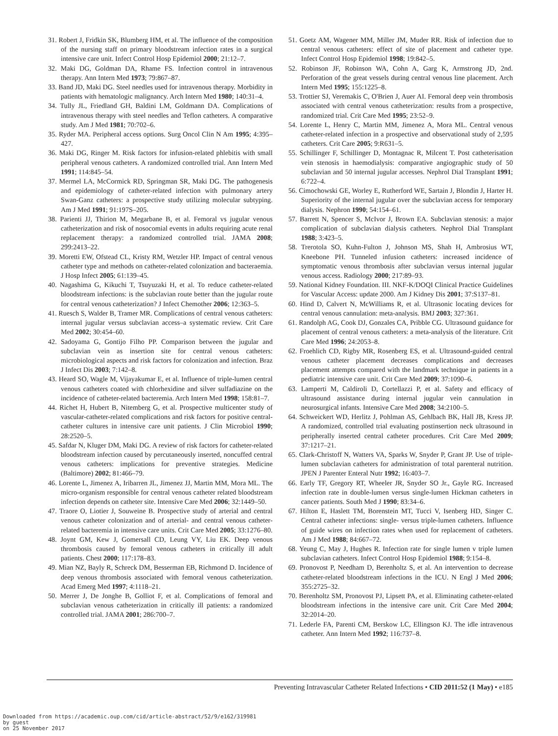31. Robert J, Fridkin SK, Blumberg HM, et al. The influence of the composition of the nursing staff on primary bloodstream infection rates in a surgical intensive care unit. Infect Control Hosp Epidemiol 2000; 21:12–7.
32. Maki DG, Goldman DA, Rhame FS. Infection control in intravenous therapy. Ann Intern Med 1973; 79:867–87.
33. Band JD, Maki DG. Steel needles used for intravenous therapy. Morbidity in patients with hematologic malignancy. Arch Intern Med 1980; 140:31–4.
34. Tully JL, Friedland GH, Baldini LM, Goldmann DA. Complications of intravenous therapy with steel needles and Teflon catheters. A comparative study. Am J Med 1981; 70:702–6.
35. Ryder MA. Peripheral access options. Surg Oncol Clin N Am 1995; 4:395–427.
36. Maki DG, Ringer M. Risk factors for infusion-related phlebitis with small peripheral venous catheters. A randomized controlled trial. Ann Intern Med 1991; 114:845–54.
37. Mermel LA, McCormick RD, Springman SR, Maki DG. The pathogenesis and epidemiology of catheter-related infection with pulmonary artery Swan-Ganz catheters: a prospective study utilizing molecular subtyping. Am J Med 1991; 91:197S–205.
38. Parienti JJ, Thirion M, Megarbane B, et al. Femoral vs jugular venous catheterization and risk of nosocomial events in adults requiring acute renal replacement therapy: a randomized controlled trial. JAMA 2008; 299:2413–22.
39. Moretti EW, Ofstead CL, Kristy RM, Wetzler HP. Impact of central venous catheter type and methods on catheter-related colonization and bacteraemia. J Hosp Infect 2005; 61:139–45.
40. Nagashima G, Kikuchi T, Tsuyuzaki H, et al. To reduce catheter-related bloodstream infections: is the subclavian route better than the jugular route for central venous catheterization? J Infect Chemother 2006; 12:363–5.
41. Ruesch S, Walder B, Tramer MR. Complications of central venous catheters: internal jugular versus subclavian access–a systematic review. Crit Care Med 2002; 30:454–60.
42. Sadoyama G, Gontijo Filho PP. Comparison between the jugular and subclavian vein as insertion site for central venous catheters: microbiological aspects and risk factors for colonization and infection. Braz J Infect Dis 2003; 7:142–8.
43. Heard SO, Wagle M, Vijayakumar E, et al. Influence of triple-lumen central venous catheters coated with chlorhexidine and silver sulfadiazine on the incidence of catheter-related bacteremia. Arch Intern Med 1998; 158:81–7.
44. Richet H, Hubert B, Nitemberg G, et al. Prospective multicenter study of vascular-catheter-related complications and risk factors for positive central-catheter cultures in intensive care unit patients. J Clin Microbiol 1990; 28:2520–5.
45. Safdar N, Kluger DM, Maki DG. A review of risk factors for catheter-related bloodstream infection caused by percutaneously inserted, noncuffed central venous catheters: implications for preventive strategies. Medicine (Baltimore) 2002; 81:466–79.
46. Lorente L, Jimenez A, Iribarren JL, Jimenez JJ, Martin MM, Mora ML. The micro-organism responsible for central venous catheter related bloodstream infection depends on catheter site. Intensive Care Med 2006; 32:1449–50.
47. Traore O, Liotier J, Souweine B. Prospective study of arterial and central venous catheter colonization and of arterial- and central venous catheter-related bacteremia in intensive care units. Crit Care Med 2005; 33:1276–80.
48. Joynt GM, Kew J, Gomersall CD, Leung VY, Liu EK. Deep venous thrombosis caused by femoral venous catheters in critically ill adult patients. Chest 2000; 117:178–83.
49. Mian NZ, Bayly R, Schreck DM, Besserman EB, Richmond D. Incidence of deep venous thrombosis associated with femoral venous catheterization. Acad Emerg Med 1997; 4:1118–21.
50. Merrer J, De Jonghe B, Golliot F, et al. Complications of femoral and subclavian venous catheterization in critically ill patients: a randomized controlled trial. JAMA 2001; 286:700–7.
51. Goetz AM, Wagener MM, Miller JM, Muder RR. Risk of infection due to central venous catheters: effect of site of placement and catheter type. Infect Control Hosp Epidemiol 1998; 19:842–5.
52. Robinson JF, Robinson WA, Cohn A, Garg K, Armstrong JD, 2nd. Perforation of the great vessels during central venous line placement. Arch Intern Med 1995; 155:1225–8.
53. Trottier SJ, Veremakis C, O'Brien J, Auer AI. Femoral deep vein thrombosis associated with central venous catheterization: results from a prospective, randomized trial. Crit Care Med 1995; 23:52–9.
54. Lorente L, Henry C, Martin MM, Jimenez A, Mora ML. Central venous catheter-related infection in a prospective and observational study of 2,595 catheters. Crit Care 2005; 9:R631–5.
55. Schillinger F, Schillinger D, Montagnac R, Milcent T. Post catheterisation vein stenosis in haemodialysis: comparative angiographic study of 50 subclavian and 50 internal jugular accesses. Nephrol Dial Transplant 1991; 6:722–4.
56. Cimochowski GE, Worley E, Rutherford WE, Sartain J, Blondin J, Harter H. Superiority of the internal jugular over the subclavian access for temporary dialysis. Nephron 1990; 54:154–61.
57. Barrett N, Spencer S, McIvor J, Brown EA. Subclavian stenosis: a major complication of subclavian dialysis catheters. Nephrol Dial Transplant 1988; 3:423–5.
58. Trerotola SO, Kuhn-Fulton J, Johnson MS, Shah H, Ambrosius WT, Kneebone PH. Tunneled infusion catheters: increased incidence of symptomatic venous thrombosis after subclavian versus internal jugular venous access. Radiology 2000; 217:89–93.
59. National Kidney Foundation. III. NKF-K/DOQI Clinical Practice Guidelines for Vascular Access: update 2000. Am J Kidney Dis 2001; 37:S137–81.
60. Hind D, Calvert N, McWilliams R, et al. Ultrasonic locating devices for central venous cannulation: meta-analysis. BMJ 2003; 327:361.
61. Randolph AG, Cook DJ, Gonzales CA, Pribble CG. Ultrasound guidance for placement of central venous catheters: a meta-analysis of the literature. Crit Care Med 1996; 24:2053–8.
62. Froehlich CD, Rigby MR, Rosenberg ES, et al. Ultrasound-guided central venous catheter placement decreases complications and decreases placement attempts compared with the landmark technique in patients in a pediatric intensive care unit. Crit Care Med 2009; 37:1090–6.
63. Lamperti M, Caldiroli D, Cortellazzi P, et al. Safety and efficacy of ultrasound assistance during internal jugular vein cannulation in neurosurgical infants. Intensive Care Med 2008; 34:2100–5.
64. Schweickert WD, Herlitz J, Pohlman AS, Gehlbach BK, Hall JB, Kress JP. A randomized, controlled trial evaluating postinsertion neck ultrasound in peripherally inserted central catheter procedures. Crit Care Med 2009; 37:1217–21.
65. Clark-Christoff N, Watters VA, Sparks W, Snyder P, Grant JP. Use of triple-lumen subclavian catheters for administration of total parenteral nutrition. JPEN J Parenter Enteral Nutr 1992; 16:403–7.
66. Early TF, Gregory RT, Wheeler JR, Snyder SO Jr., Gayle RG. Increased infection rate in double-lumen versus single-lumen Hickman catheters in cancer patients. South Med J 1990; 83:34–6.
67. Hilton E, Haslett TM, Borenstein MT, Tucci V, Isenberg HD, Singer C. Central catheter infections: single- versus triple-lumen catheters. Influence of guide wires on infection rates when used for replacement of catheters. Am J Med 1988; 84:667–72.
68. Yeung C, May J, Hughes R. Infection rate for single lumen v triple lumen subclavian catheters. Infect Control Hosp Epidemiol 1988; 9:154–8.
69. Pronovost P, Needham D, Berenholtz S, et al. An intervention to decrease catheter-related bloodstream infections in the ICU. N Engl J Med 2006; 355:2725–32.
70. Berenholtz SM, Pronovost PJ, Lipsett PA, et al. Eliminating catheter-related bloodstream infections in the intensive care unit. Crit Care Med 2004; 32:2014–20.
71. Lederle FA, Parenti CM, Berskow LC, Ellingson KJ. The idle intravenous catheter. Ann Intern Med 1992; 116:737–8.
Preventing Intravascular Catheter Related Infections • CID 2011:52 (1 May) • e185
Downloaded from https://academic.oup.com/cid/article-abstract/52/9/e162/319981
by guest
on 25 November 2017